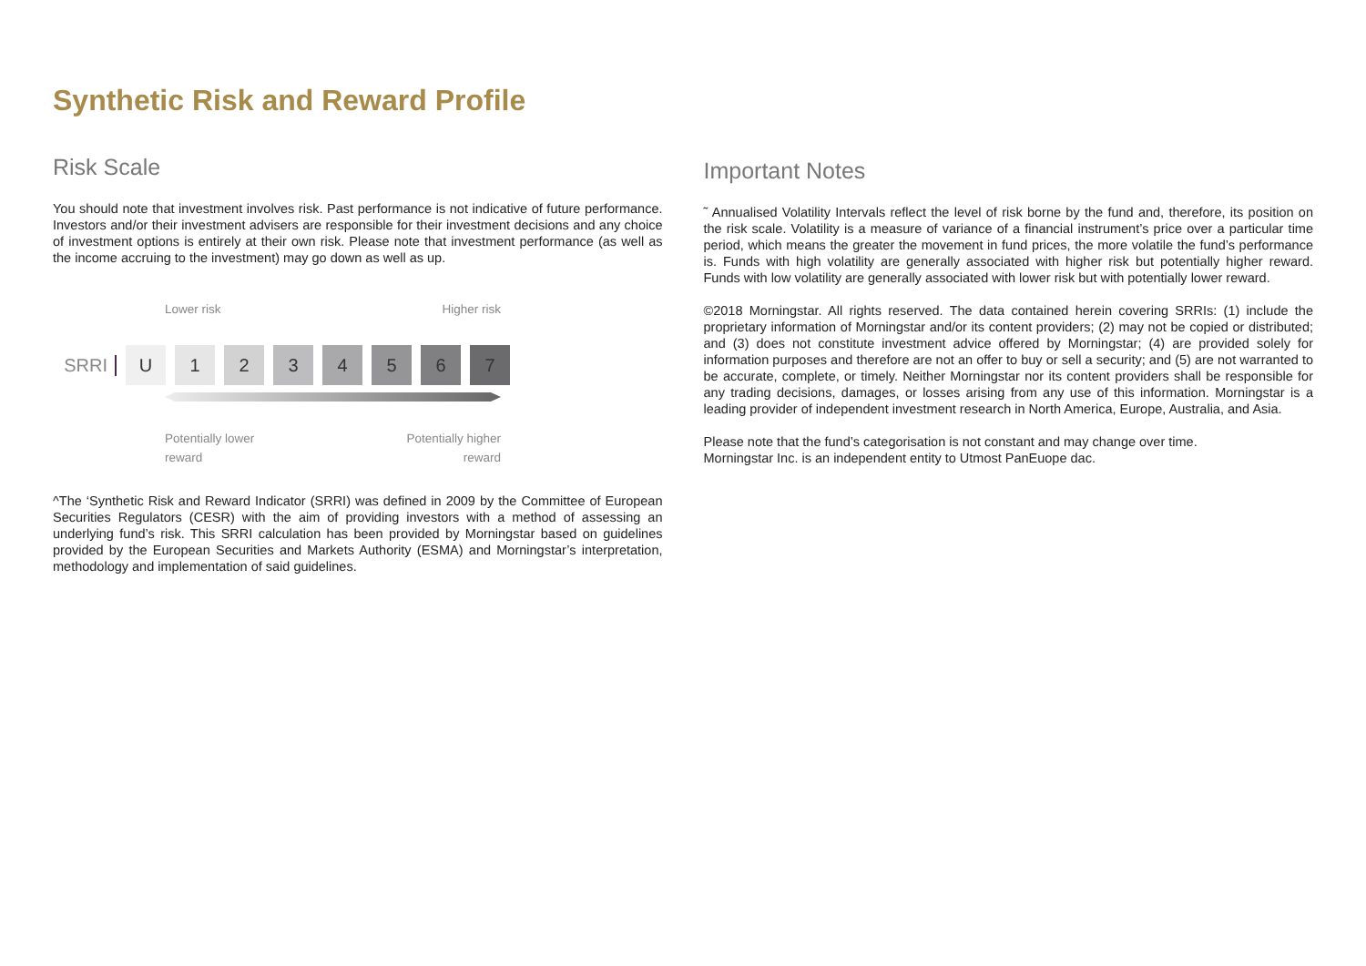Synthetic Risk and Reward Profile
Risk Scale
You should note that investment involves risk. Past performance is not indicative of future performance. Investors and/or their investment advisers are responsible for their investment decisions and any choice of investment options is entirely at their own risk. Please note that investment performance (as well as the income accruing to the investment) may go down as well as up.
Lower risk Higher risk
SRRI U 1 2 3 4 5 6 7
Potentially lower
reward Potentially higher
reward
^The ‘Synthetic Risk and Reward Indicator (SRRI) was defined in 2009 by the Committee of European Securities Regulators (CESR) with the aim of providing investors with a method of assessing an underlying fund’s risk. This SRRI calculation has been provided by Morningstar based on guidelines provided by the European Securities and Markets Authority (ESMA) and Morningstar’s interpretation, methodology and implementation of said guidelines.
Important Notes
˜ Annualised Volatility Intervals reflect the level of risk borne by the fund and, therefore, its position on the risk scale. Volatility is a measure of variance of a financial instrument’s price over a particular time period, which means the greater the movement in fund prices, the more volatile the fund’s performance is. Funds with high volatility are generally associated with higher risk but potentially higher reward. Funds with low volatility are generally associated with lower risk but with potentially lower reward.
©2018 Morningstar. All rights reserved. The data contained herein covering SRRIs: (1) include the proprietary information of Morningstar and/or its content providers; (2) may not be copied or distributed; and (3) does not constitute investment advice offered by Morningstar; (4) are provided solely for information purposes and therefore are not an offer to buy or sell a security; and (5) are not warranted to be accurate, complete, or timely. Neither Morningstar nor its content providers shall be responsible for any trading decisions, damages, or losses arising from any use of this information. Morningstar is a leading provider of independent investment research in North America, Europe, Australia, and Asia.
Please note that the fund’s categorisation is not constant and may change over time.
Morningstar Inc. is an independent entity to Utmost PanEuope dac.